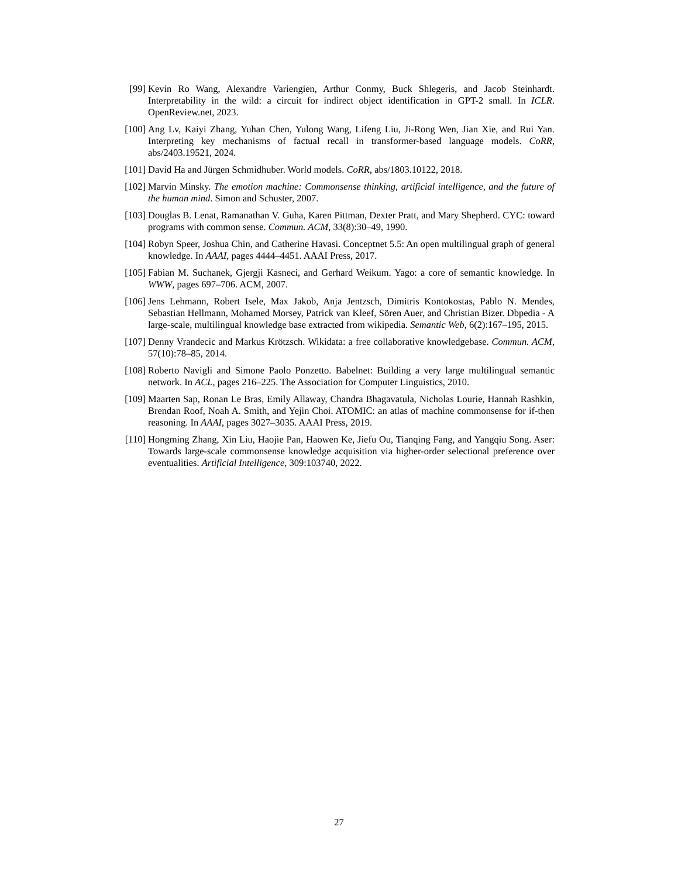[99] Kevin Ro Wang, Alexandre Variengien, Arthur Conmy, Buck Shlegeris, and Jacob Steinhardt. Interpretability in the wild: a circuit for indirect object identification in GPT-2 small. In ICLR. OpenReview.net, 2023.
[100] Ang Lv, Kaiyi Zhang, Yuhan Chen, Yulong Wang, Lifeng Liu, Ji-Rong Wen, Jian Xie, and Rui Yan. Interpreting key mechanisms of factual recall in transformer-based language models. CoRR, abs/2403.19521, 2024.
[101] David Ha and Jürgen Schmidhuber. World models. CoRR, abs/1803.10122, 2018.
[102] Marvin Minsky. The emotion machine: Commonsense thinking, artificial intelligence, and the future of the human mind. Simon and Schuster, 2007.
[103] Douglas B. Lenat, Ramanathan V. Guha, Karen Pittman, Dexter Pratt, and Mary Shepherd. CYC: toward programs with common sense. Commun. ACM, 33(8):30–49, 1990.
[104] Robyn Speer, Joshua Chin, and Catherine Havasi. Conceptnet 5.5: An open multilingual graph of general knowledge. In AAAI, pages 4444–4451. AAAI Press, 2017.
[105] Fabian M. Suchanek, Gjergji Kasneci, and Gerhard Weikum. Yago: a core of semantic knowledge. In WWW, pages 697–706. ACM, 2007.
[106] Jens Lehmann, Robert Isele, Max Jakob, Anja Jentzsch, Dimitris Kontokostas, Pablo N. Mendes, Sebastian Hellmann, Mohamed Morsey, Patrick van Kleef, Sören Auer, and Christian Bizer. Dbpedia - A large-scale, multilingual knowledge base extracted from wikipedia. Semantic Web, 6(2):167–195, 2015.
[107] Denny Vrandecic and Markus Krötzsch. Wikidata: a free collaborative knowledgebase. Commun. ACM, 57(10):78–85, 2014.
[108] Roberto Navigli and Simone Paolo Ponzetto. Babelnet: Building a very large multilingual semantic network. In ACL, pages 216–225. The Association for Computer Linguistics, 2010.
[109] Maarten Sap, Ronan Le Bras, Emily Allaway, Chandra Bhagavatula, Nicholas Lourie, Hannah Rashkin, Brendan Roof, Noah A. Smith, and Yejin Choi. ATOMIC: an atlas of machine commonsense for if-then reasoning. In AAAI, pages 3027–3035. AAAI Press, 2019.
[110] Hongming Zhang, Xin Liu, Haojie Pan, Haowen Ke, Jiefu Ou, Tianqing Fang, and Yangqiu Song. Aser: Towards large-scale commonsense knowledge acquisition via higher-order selectional preference over eventualities. Artificial Intelligence, 309:103740, 2022.
27